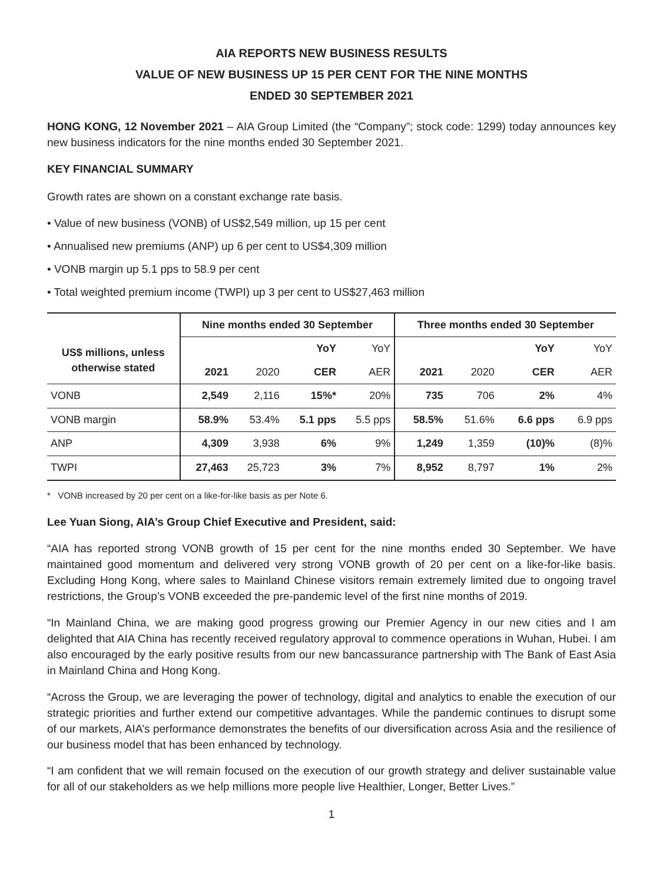AIA REPORTS NEW BUSINESS RESULTS
VALUE OF NEW BUSINESS UP 15 PER CENT FOR THE NINE MONTHS
ENDED 30 SEPTEMBER 2021
HONG KONG, 12 November 2021 – AIA Group Limited (the “Company”; stock code: 1299) today announces key new business indicators for the nine months ended 30 September 2021.
KEY FINANCIAL SUMMARY
Growth rates are shown on a constant exchange rate basis.
• Value of new business (VONB) of US$2,549 million, up 15 per cent
• Annualised new premiums (ANP) up 6 per cent to US$4,309 million
• VONB margin up 5.1 pps to 58.9 per cent
• Total weighted premium income (TWPI) up 3 per cent to US$27,463 million
| | Nine months ended 30 September | | | | Three months ended 30 September | | | |
| --- | --- | --- | --- | --- | --- | --- | --- | --- |
| US$ millions, unless otherwise stated | | | YoY | YoY | | | YoY | YoY |
| | 2021 | 2020 | CER | AER | 2021 | 2020 | CER | AER |
| VONB | 2,549 | 2,116 | 15%* | 20% | 735 | 706 | 2% | 4% |
| VONB margin | 58.9% | 53.4% | 5.1 pps | 5.5 pps | 58.5% | 51.6% | 6.6 pps | 6.9 pps |
| ANP | 4,309 | 3,938 | 6% | 9% | 1,249 | 1,359 | (10)% | (8)% |
| TWPI | 27,463 | 25,723 | 3% | 7% | 8,952 | 8,797 | 1% | 2% |
* VONB increased by 20 per cent on a like-for-like basis as per Note 6.
Lee Yuan Siong, AIA’s Group Chief Executive and President, said:
“AIA has reported strong VONB growth of 15 per cent for the nine months ended 30 September. We have maintained good momentum and delivered very strong VONB growth of 20 per cent on a like-for-like basis. Excluding Hong Kong, where sales to Mainland Chinese visitors remain extremely limited due to ongoing travel restrictions, the Group’s VONB exceeded the pre-pandemic level of the first nine months of 2019.
“In Mainland China, we are making good progress growing our Premier Agency in our new cities and I am delighted that AIA China has recently received regulatory approval to commence operations in Wuhan, Hubei. I am also encouraged by the early positive results from our new bancassurance partnership with The Bank of East Asia in Mainland China and Hong Kong.
“Across the Group, we are leveraging the power of technology, digital and analytics to enable the execution of our strategic priorities and further extend our competitive advantages. While the pandemic continues to disrupt some of our markets, AIA’s performance demonstrates the benefits of our diversification across Asia and the resilience of our business model that has been enhanced by technology.
“I am confident that we will remain focused on the execution of our growth strategy and deliver sustainable value for all of our stakeholders as we help millions more people live Healthier, Longer, Better Lives.”
1